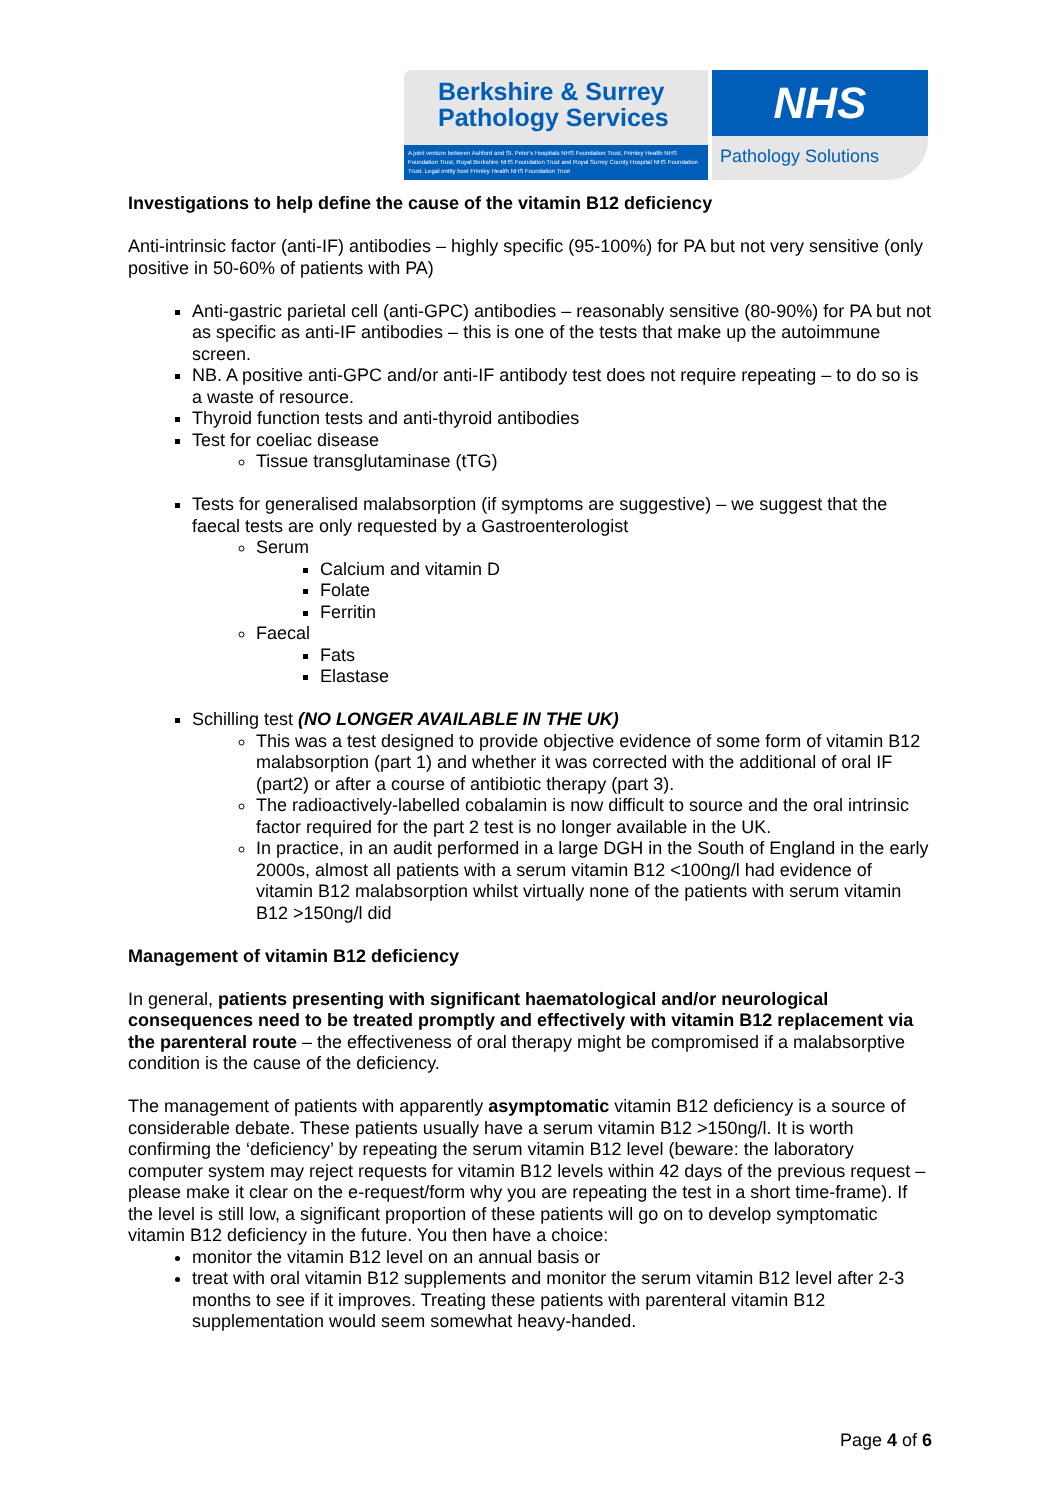Berkshire & Surrey
Pathology Services
A joint venture between Ashford and St. Peter's Hospitals NHS Foundation Trust, Frimley Health NHS Foundation Trust, Royal Berkshire NHS Foundation Trust and Royal Surrey County Hospital NHS Foundation Trust. Legal entity host Frimley Health NHS Foundation Trust
NHS
Pathology Solutions
Investigations to help define the cause of the vitamin B12 deficiency
Anti-intrinsic factor (anti-IF) antibodies – highly specific (95-100%) for PA but not very sensitive (only positive in 50-60% of patients with PA)
Anti-gastric parietal cell (anti-GPC) antibodies – reasonably sensitive (80-90%) for PA but not as specific as anti-IF antibodies – this is one of the tests that make up the autoimmune screen.
NB. A positive anti-GPC and/or anti-IF antibody test does not require repeating – to do so is a waste of resource.
Thyroid function tests and anti-thyroid antibodies
Test for coeliac disease
Tissue transglutaminase (tTG)
Tests for generalised malabsorption (if symptoms are suggestive) – we suggest that the faecal tests are only requested by a Gastroenterologist
Serum
Calcium and vitamin D
Folate
Ferritin
Faecal
Fats
Elastase
Schilling test (NO LONGER AVAILABLE IN THE UK)
This was a test designed to provide objective evidence of some form of vitamin B12 malabsorption (part 1) and whether it was corrected with the additional of oral IF (part2) or after a course of antibiotic therapy (part 3).
The radioactively-labelled cobalamin is now difficult to source and the oral intrinsic factor required for the part 2 test is no longer available in the UK.
In practice, in an audit performed in a large DGH in the South of England in the early 2000s, almost all patients with a serum vitamin B12 <100ng/l had evidence of vitamin B12 malabsorption whilst virtually none of the patients with serum vitamin B12 >150ng/l did
Management of vitamin B12 deficiency
In general, patients presenting with significant haematological and/or neurological consequences need to be treated promptly and effectively with vitamin B12 replacement via the parenteral route – the effectiveness of oral therapy might be compromised if a malabsorptive condition is the cause of the deficiency.
The management of patients with apparently asymptomatic vitamin B12 deficiency is a source of considerable debate. These patients usually have a serum vitamin B12 >150ng/l. It is worth confirming the ‘deficiency’ by repeating the serum vitamin B12 level (beware: the laboratory computer system may reject requests for vitamin B12 levels within 42 days of the previous request – please make it clear on the e-request/form why you are repeating the test in a short time-frame). If the level is still low, a significant proportion of these patients will go on to develop symptomatic vitamin B12 deficiency in the future. You then have a choice:
monitor the vitamin B12 level on an annual basis or
treat with oral vitamin B12 supplements and monitor the serum vitamin B12 level after 2-3 months to see if it improves. Treating these patients with parenteral vitamin B12 supplementation would seem somewhat heavy-handed.
Page 4 of 6